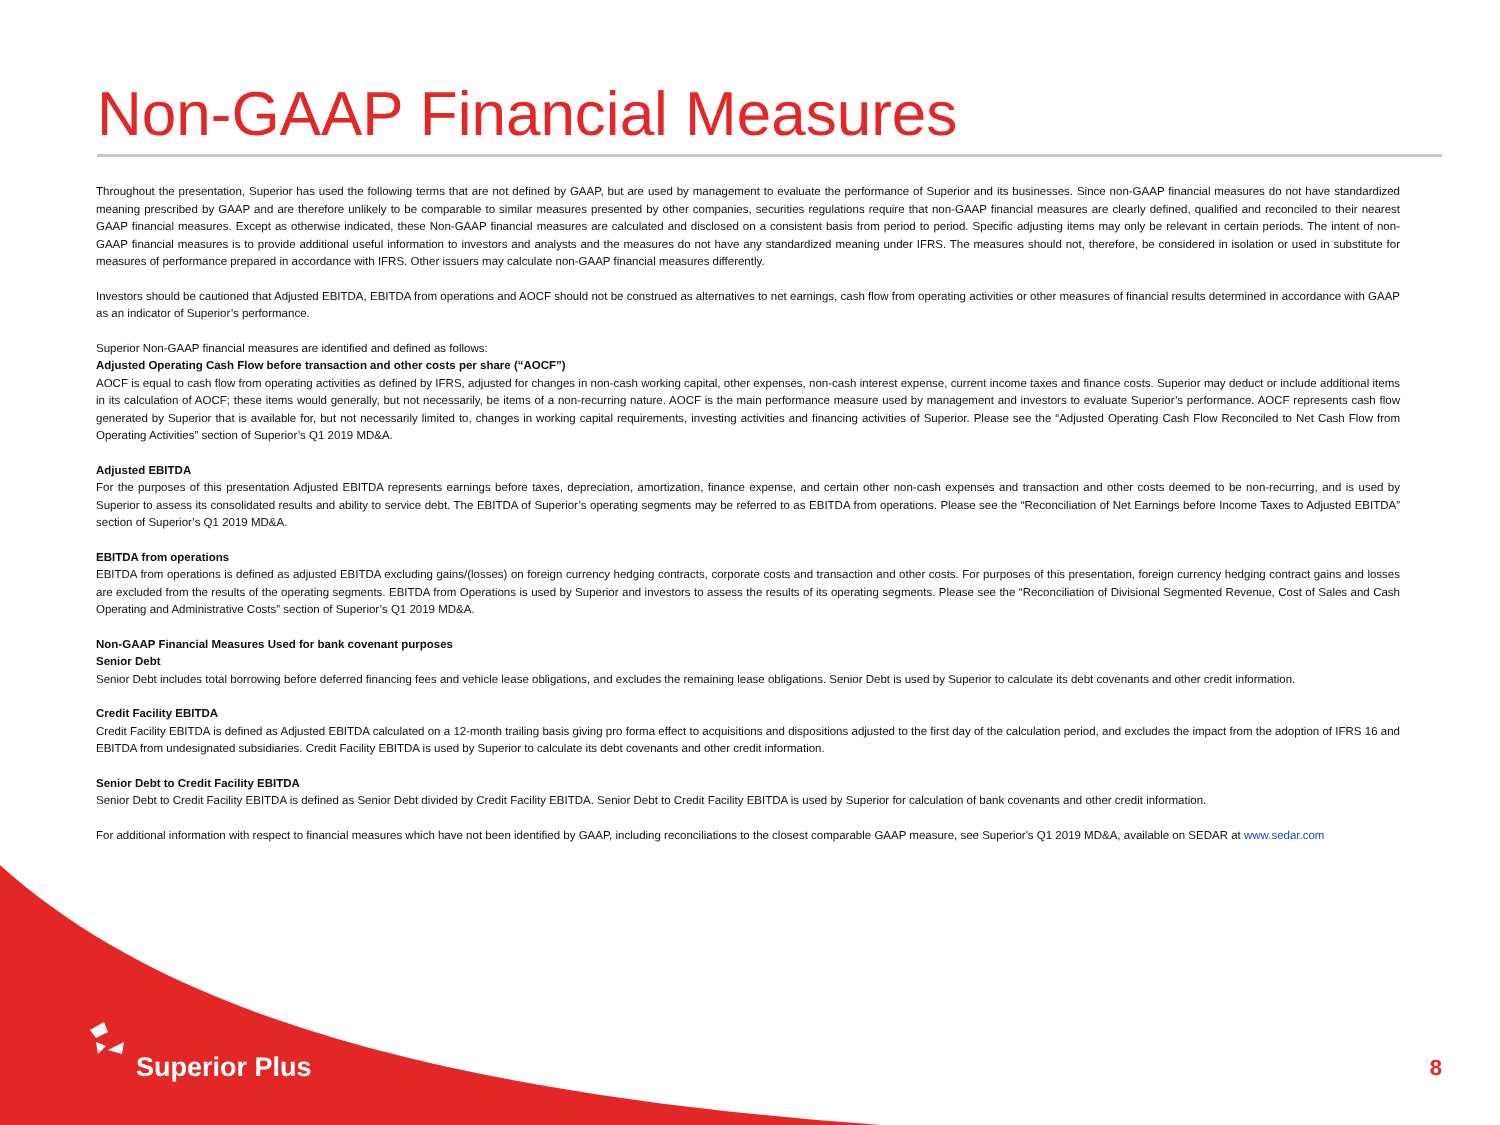Non-GAAP Financial Measures
Throughout the presentation, Superior has used the following terms that are not defined by GAAP, but are used by management to evaluate the performance of Superior and its businesses. Since non-GAAP financial measures do not have standardized meaning prescribed by GAAP and are therefore unlikely to be comparable to similar measures presented by other companies, securities regulations require that non-GAAP financial measures are clearly defined, qualified and reconciled to their nearest GAAP financial measures. Except as otherwise indicated, these Non-GAAP financial measures are calculated and disclosed on a consistent basis from period to period. Specific adjusting items may only be relevant in certain periods. The intent of non-GAAP financial measures is to provide additional useful information to investors and analysts and the measures do not have any standardized meaning under IFRS. The measures should not, therefore, be considered in isolation or used in substitute for measures of performance prepared in accordance with IFRS. Other issuers may calculate non-GAAP financial measures differently.
Investors should be cautioned that Adjusted EBITDA, EBITDA from operations and AOCF should not be construed as alternatives to net earnings, cash flow from operating activities or other measures of financial results determined in accordance with GAAP as an indicator of Superior’s performance.
Superior Non-GAAP financial measures are identified and defined as follows:
Adjusted Operating Cash Flow before transaction and other costs per share (“AOCF”)
AOCF is equal to cash flow from operating activities as defined by IFRS, adjusted for changes in non-cash working capital, other expenses, non-cash interest expense, current income taxes and finance costs. Superior may deduct or include additional items in its calculation of AOCF; these items would generally, but not necessarily, be items of a non-recurring nature. AOCF is the main performance measure used by management and investors to evaluate Superior’s performance. AOCF represents cash flow generated by Superior that is available for, but not necessarily limited to, changes in working capital requirements, investing activities and financing activities of Superior. Please see the “Adjusted Operating Cash Flow Reconciled to Net Cash Flow from Operating Activities” section of Superior’s Q1 2019 MD&A.
Adjusted EBITDA
For the purposes of this presentation Adjusted EBITDA represents earnings before taxes, depreciation, amortization, finance expense, and certain other non-cash expenses and transaction and other costs deemed to be non-recurring, and is used by Superior to assess its consolidated results and ability to service debt. The EBITDA of Superior’s operating segments may be referred to as EBITDA from operations. Please see the “Reconciliation of Net Earnings before Income Taxes to Adjusted EBITDA” section of Superior’s Q1 2019 MD&A.
EBITDA from operations
EBITDA from operations is defined as adjusted EBITDA excluding gains/(losses) on foreign currency hedging contracts, corporate costs and transaction and other costs. For purposes of this presentation, foreign currency hedging contract gains and losses are excluded from the results of the operating segments. EBITDA from Operations is used by Superior and investors to assess the results of its operating segments. Please see the “Reconciliation of Divisional Segmented Revenue, Cost of Sales and Cash Operating and Administrative Costs” section of Superior’s Q1 2019 MD&A.
Non-GAAP Financial Measures Used for bank covenant purposes
Senior Debt
Senior Debt includes total borrowing before deferred financing fees and vehicle lease obligations, and excludes the remaining lease obligations. Senior Debt is used by Superior to calculate its debt covenants and other credit information.
Credit Facility EBITDA
Credit Facility EBITDA is defined as Adjusted EBITDA calculated on a 12-month trailing basis giving pro forma effect to acquisitions and dispositions adjusted to the first day of the calculation period, and excludes the impact from the adoption of IFRS 16 and EBITDA from undesignated subsidiaries. Credit Facility EBITDA is used by Superior to calculate its debt covenants and other credit information.
Senior Debt to Credit Facility EBITDA
Senior Debt to Credit Facility EBITDA is defined as Senior Debt divided by Credit Facility EBITDA. Senior Debt to Credit Facility EBITDA is used by Superior for calculation of bank covenants and other credit information.
For additional information with respect to financial measures which have not been identified by GAAP, including reconciliations to the closest comparable GAAP measure, see Superior's Q1 2019 MD&A, available on SEDAR at www.sedar.com
Superior Plus
8